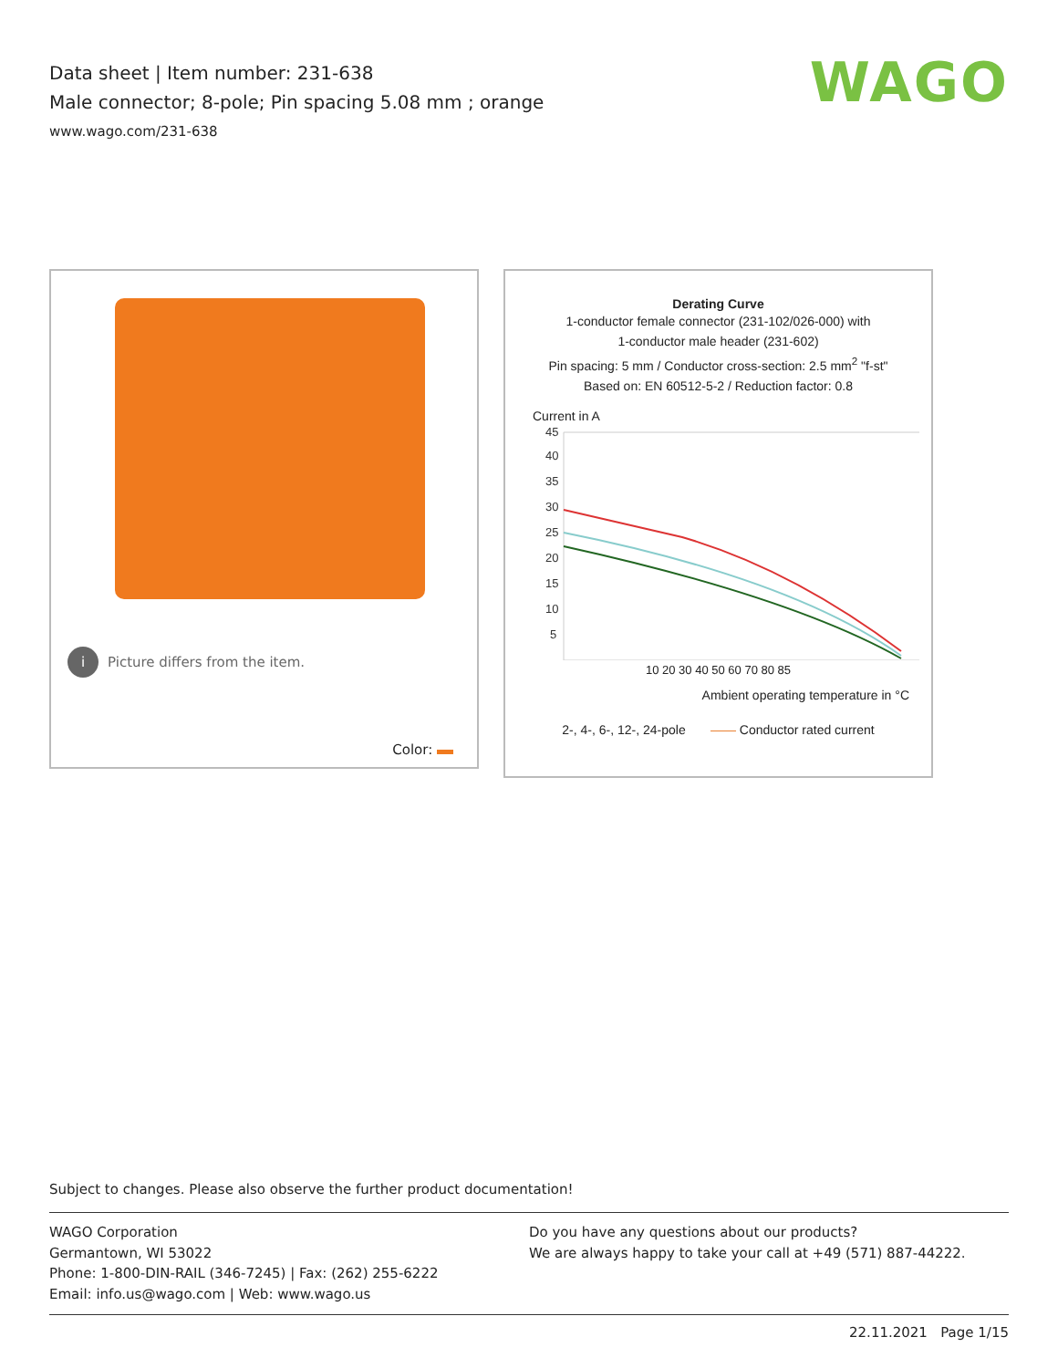Data sheet | Item number: 231-638
Male connector; 8-pole; Pin spacing 5.08 mm ; orange
www.wago.com/231-638
WAGO
i Picture differs from the item.
Color:
Derating Curve
1-conductor female connector (231-102/026-000) with
1-conductor male header (231-602)
Pin spacing: 5 mm / Conductor cross-section: 2.5 mm<sup>2</sup> "f-st"
Based on: EN 60512-5-2 / Reduction factor: 0.8
Current in A
45
40
35
30
25
20
15
10
5
10 20 30 40 50 60 70 80 85
Ambient operating temperature in °C
2-, 4-, 6-, 12-, 24-pole —— Conductor rated current
Subject to changes. Please also observe the further product documentation!
WAGO Corporation
Germantown, WI 53022
Phone: 1-800-DIN-RAIL (346-7245) | Fax: (262) 255-6222
Email: info.us@wago.com | Web: www.wago.us
Do you have any questions about our products?
We are always happy to take your call at +49 (571) 887-44222.
22.11.2021 Page 1/15